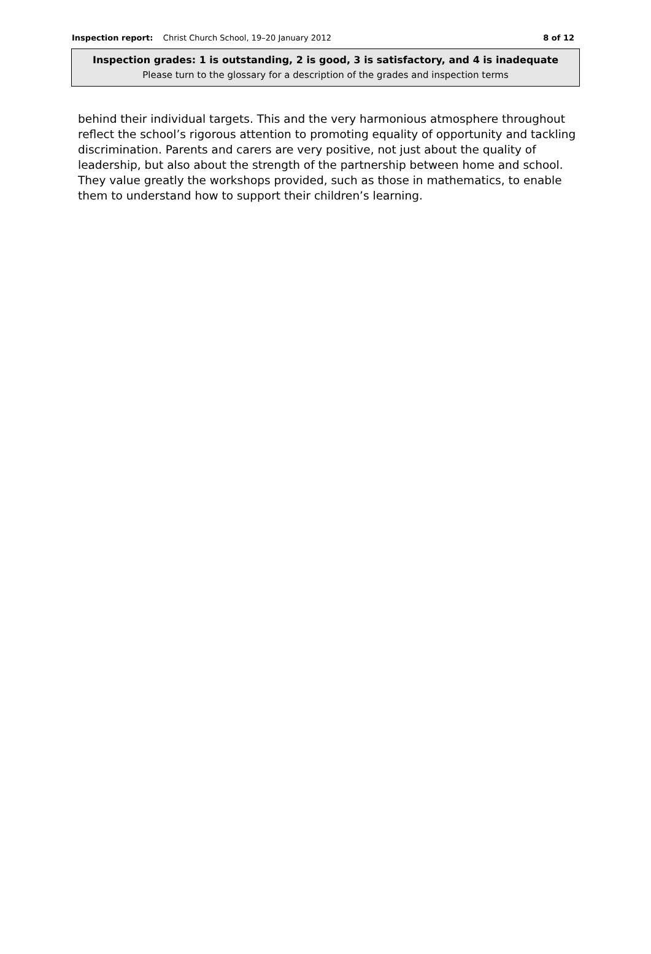Inspection report: Christ Church School, 19–20 January 2012
8 of 12
Inspection grades: 1 is outstanding, 2 is good, 3 is satisfactory, and 4 is inadequate
Please turn to the glossary for a description of the grades and inspection terms
behind their individual targets. This and the very harmonious atmosphere throughout reflect the school’s rigorous attention to promoting equality of opportunity and tackling discrimination. Parents and carers are very positive, not just about the quality of leadership, but also about the strength of the partnership between home and school. They value greatly the workshops provided, such as those in mathematics, to enable them to understand how to support their children’s learning.